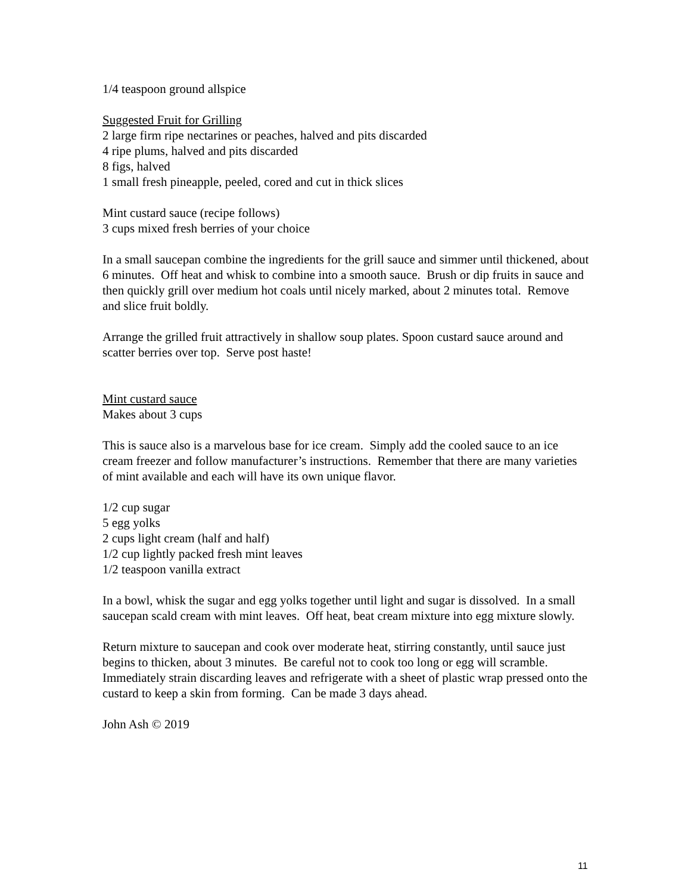1/4 teaspoon ground allspice
Suggested Fruit for Grilling
2 large firm ripe nectarines or peaches, halved and pits discarded
4 ripe plums, halved and pits discarded
8 figs, halved
1 small fresh pineapple, peeled, cored and cut in thick slices
Mint custard sauce (recipe follows)
3 cups mixed fresh berries of your choice
In a small saucepan combine the ingredients for the grill sauce and simmer until thickened, about 6 minutes. Off heat and whisk to combine into a smooth sauce. Brush or dip fruits in sauce and then quickly grill over medium hot coals until nicely marked, about 2 minutes total. Remove and slice fruit boldly.
Arrange the grilled fruit attractively in shallow soup plates. Spoon custard sauce around and scatter berries over top. Serve post haste!
Mint custard sauce
Makes about 3 cups
This is sauce also is a marvelous base for ice cream. Simply add the cooled sauce to an ice cream freezer and follow manufacturer’s instructions. Remember that there are many varieties of mint available and each will have its own unique flavor.
1/2 cup sugar
5 egg yolks
2 cups light cream (half and half)
1/2 cup lightly packed fresh mint leaves
1/2 teaspoon vanilla extract
In a bowl, whisk the sugar and egg yolks together until light and sugar is dissolved. In a small saucepan scald cream with mint leaves. Off heat, beat cream mixture into egg mixture slowly.
Return mixture to saucepan and cook over moderate heat, stirring constantly, until sauce just begins to thicken, about 3 minutes. Be careful not to cook too long or egg will scramble. Immediately strain discarding leaves and refrigerate with a sheet of plastic wrap pressed onto the custard to keep a skin from forming. Can be made 3 days ahead.
John Ash © 2019
11